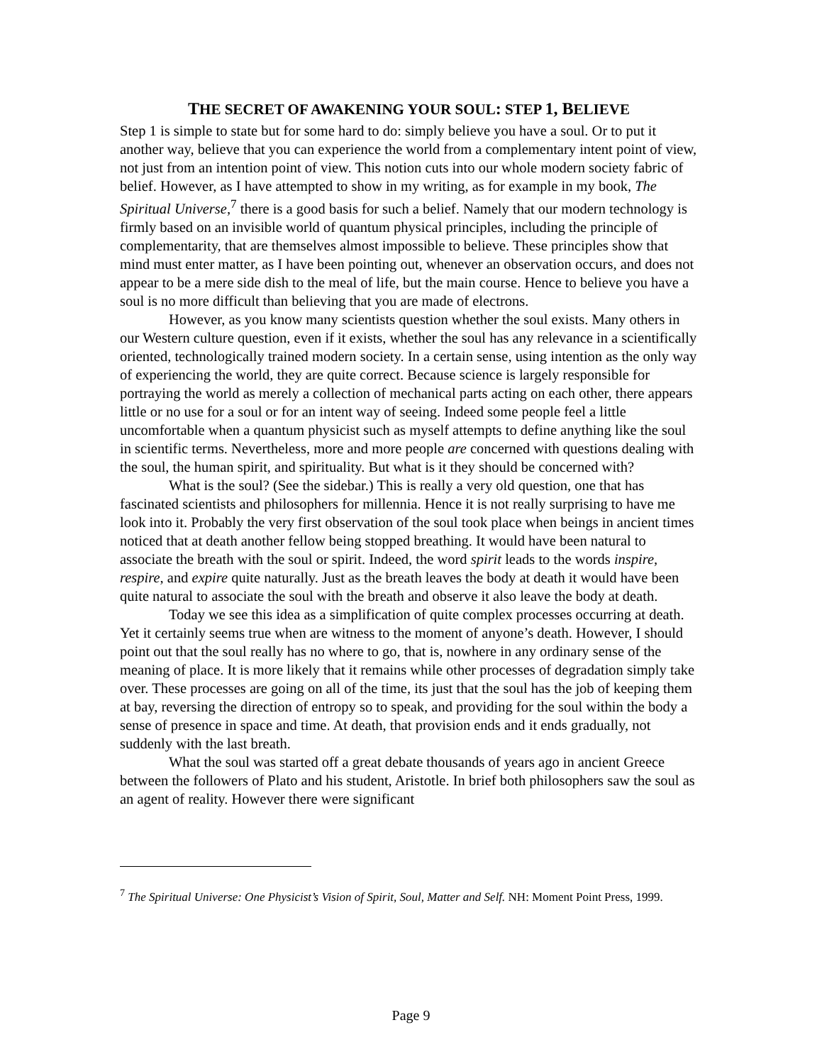THE SECRET OF AWAKENING YOUR SOUL: STEP 1, BELIEVE
Step 1 is simple to state but for some hard to do: simply believe you have a soul. Or to put it another way, believe that you can experience the world from a complementary intent point of view, not just from an intention point of view. This notion cuts into our whole modern society fabric of belief. However, as I have attempted to show in my writing, as for example in my book, The Spiritual Universe,<sup>7</sup> there is a good basis for such a belief. Namely that our modern technology is firmly based on an invisible world of quantum physical principles, including the principle of complementarity, that are themselves almost impossible to believe. These principles show that mind must enter matter, as I have been pointing out, whenever an observation occurs, and does not appear to be a mere side dish to the meal of life, but the main course. Hence to believe you have a soul is no more difficult than believing that you are made of electrons.
However, as you know many scientists question whether the soul exists. Many others in our Western culture question, even if it exists, whether the soul has any relevance in a scientifically oriented, technologically trained modern society. In a certain sense, using intention as the only way of experiencing the world, they are quite correct. Because science is largely responsible for portraying the world as merely a collection of mechanical parts acting on each other, there appears little or no use for a soul or for an intent way of seeing. Indeed some people feel a little uncomfortable when a quantum physicist such as myself attempts to define anything like the soul in scientific terms. Nevertheless, more and more people are concerned with questions dealing with the soul, the human spirit, and spirituality. But what is it they should be concerned with?
What is the soul? (See the sidebar.) This is really a very old question, one that has fascinated scientists and philosophers for millennia. Hence it is not really surprising to have me look into it. Probably the very first observation of the soul took place when beings in ancient times noticed that at death another fellow being stopped breathing. It would have been natural to associate the breath with the soul or spirit. Indeed, the word spirit leads to the words inspire, respire, and expire quite naturally. Just as the breath leaves the body at death it would have been quite natural to associate the soul with the breath and observe it also leave the body at death.
Today we see this idea as a simplification of quite complex processes occurring at death. Yet it certainly seems true when are witness to the moment of anyone’s death. However, I should point out that the soul really has no where to go, that is, nowhere in any ordinary sense of the meaning of place. It is more likely that it remains while other processes of degradation simply take over. These processes are going on all of the time, its just that the soul has the job of keeping them at bay, reversing the direction of entropy so to speak, and providing for the soul within the body a sense of presence in space and time. At death, that provision ends and it ends gradually, not suddenly with the last breath.
What the soul was started off a great debate thousands of years ago in ancient Greece between the followers of Plato and his student, Aristotle. In brief both philosophers saw the soul as an agent of reality. However there were significant
<sup>7</sup> The Spiritual Universe: One Physicist’s Vision of Spirit, Soul, Matter and Self. NH: Moment Point Press, 1999.
Page 9